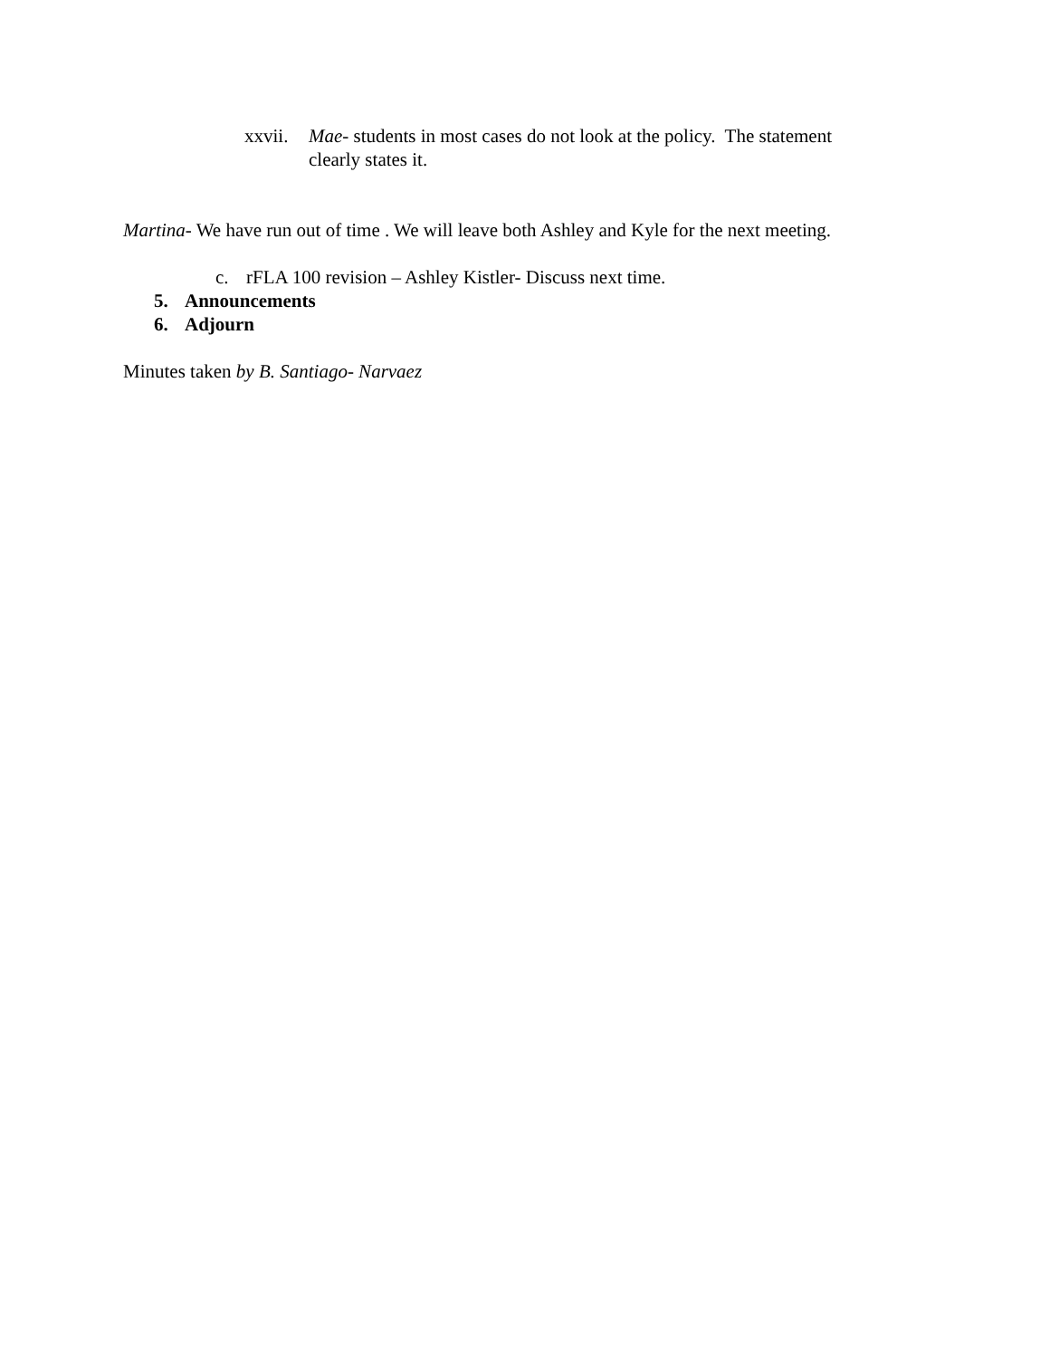xxvii. Mae- students in most cases do not look at the policy. The statement clearly states it.
Martina- We have run out of time . We will leave both Ashley and Kyle for the next meeting.
c. rFLA 100 revision – Ashley Kistler- Discuss next time.
5. Announcements
6. Adjourn
Minutes taken by B. Santiago- Narvaez